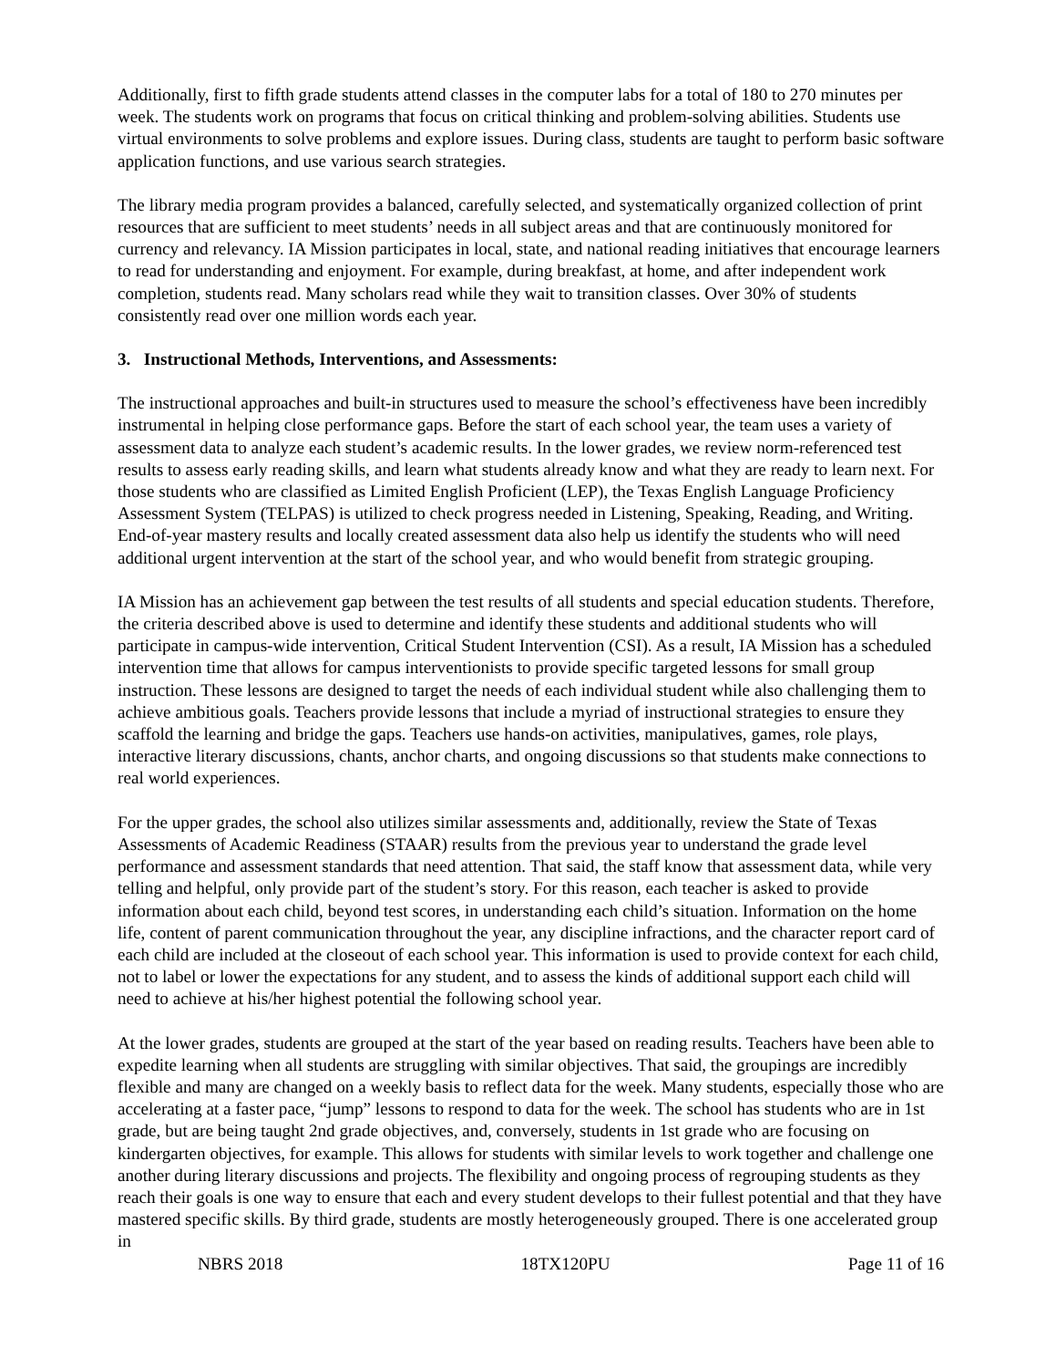Additionally, first to fifth grade students attend classes in the computer labs for a total of 180 to 270 minutes per week. The students work on programs that focus on critical thinking and problem-solving abilities. Students use virtual environments to solve problems and explore issues. During class, students are taught to perform basic software application functions, and use various search strategies.
The library media program provides a balanced, carefully selected, and systematically organized collection of print resources that are sufficient to meet students’ needs in all subject areas and that are continuously monitored for currency and relevancy. IA Mission participates in local, state, and national reading initiatives that encourage learners to read for understanding and enjoyment. For example, during breakfast, at home, and after independent work completion, students read. Many scholars read while they wait to transition classes. Over 30% of students consistently read over one million words each year.
3. Instructional Methods, Interventions, and Assessments:
The instructional approaches and built-in structures used to measure the school’s effectiveness have been incredibly instrumental in helping close performance gaps. Before the start of each school year, the team uses a variety of assessment data to analyze each student’s academic results. In the lower grades, we review norm-referenced test results to assess early reading skills, and learn what students already know and what they are ready to learn next. For those students who are classified as Limited English Proficient (LEP), the Texas English Language Proficiency Assessment System (TELPAS) is utilized to check progress needed in Listening, Speaking, Reading, and Writing. End-of-year mastery results and locally created assessment data also help us identify the students who will need additional urgent intervention at the start of the school year, and who would benefit from strategic grouping.
IA Mission has an achievement gap between the test results of all students and special education students. Therefore, the criteria described above is used to determine and identify these students and additional students who will participate in campus-wide intervention, Critical Student Intervention (CSI). As a result, IA Mission has a scheduled intervention time that allows for campus interventionists to provide specific targeted lessons for small group instruction. These lessons are designed to target the needs of each individual student while also challenging them to achieve ambitious goals. Teachers provide lessons that include a myriad of instructional strategies to ensure they scaffold the learning and bridge the gaps. Teachers use hands-on activities, manipulatives, games, role plays, interactive literary discussions, chants, anchor charts, and ongoing discussions so that students make connections to real world experiences.
For the upper grades, the school also utilizes similar assessments and, additionally, review the State of Texas Assessments of Academic Readiness (STAAR) results from the previous year to understand the grade level performance and assessment standards that need attention. That said, the staff know that assessment data, while very telling and helpful, only provide part of the student’s story. For this reason, each teacher is asked to provide information about each child, beyond test scores, in understanding each child’s situation. Information on the home life, content of parent communication throughout the year, any discipline infractions, and the character report card of each child are included at the closeout of each school year. This information is used to provide context for each child, not to label or lower the expectations for any student, and to assess the kinds of additional support each child will need to achieve at his/her highest potential the following school year.
At the lower grades, students are grouped at the start of the year based on reading results. Teachers have been able to expedite learning when all students are struggling with similar objectives. That said, the groupings are incredibly flexible and many are changed on a weekly basis to reflect data for the week. Many students, especially those who are accelerating at a faster pace, “jump” lessons to respond to data for the week. The school has students who are in 1st grade, but are being taught 2nd grade objectives, and, conversely, students in 1st grade who are focusing on kindergarten objectives, for example. This allows for students with similar levels to work together and challenge one another during literary discussions and projects. The flexibility and ongoing process of regrouping students as they reach their goals is one way to ensure that each and every student develops to their fullest potential and that they have mastered specific skills. By third grade, students are mostly heterogeneously grouped. There is one accelerated group in
NBRS 2018 18TX120PU Page 11 of 16